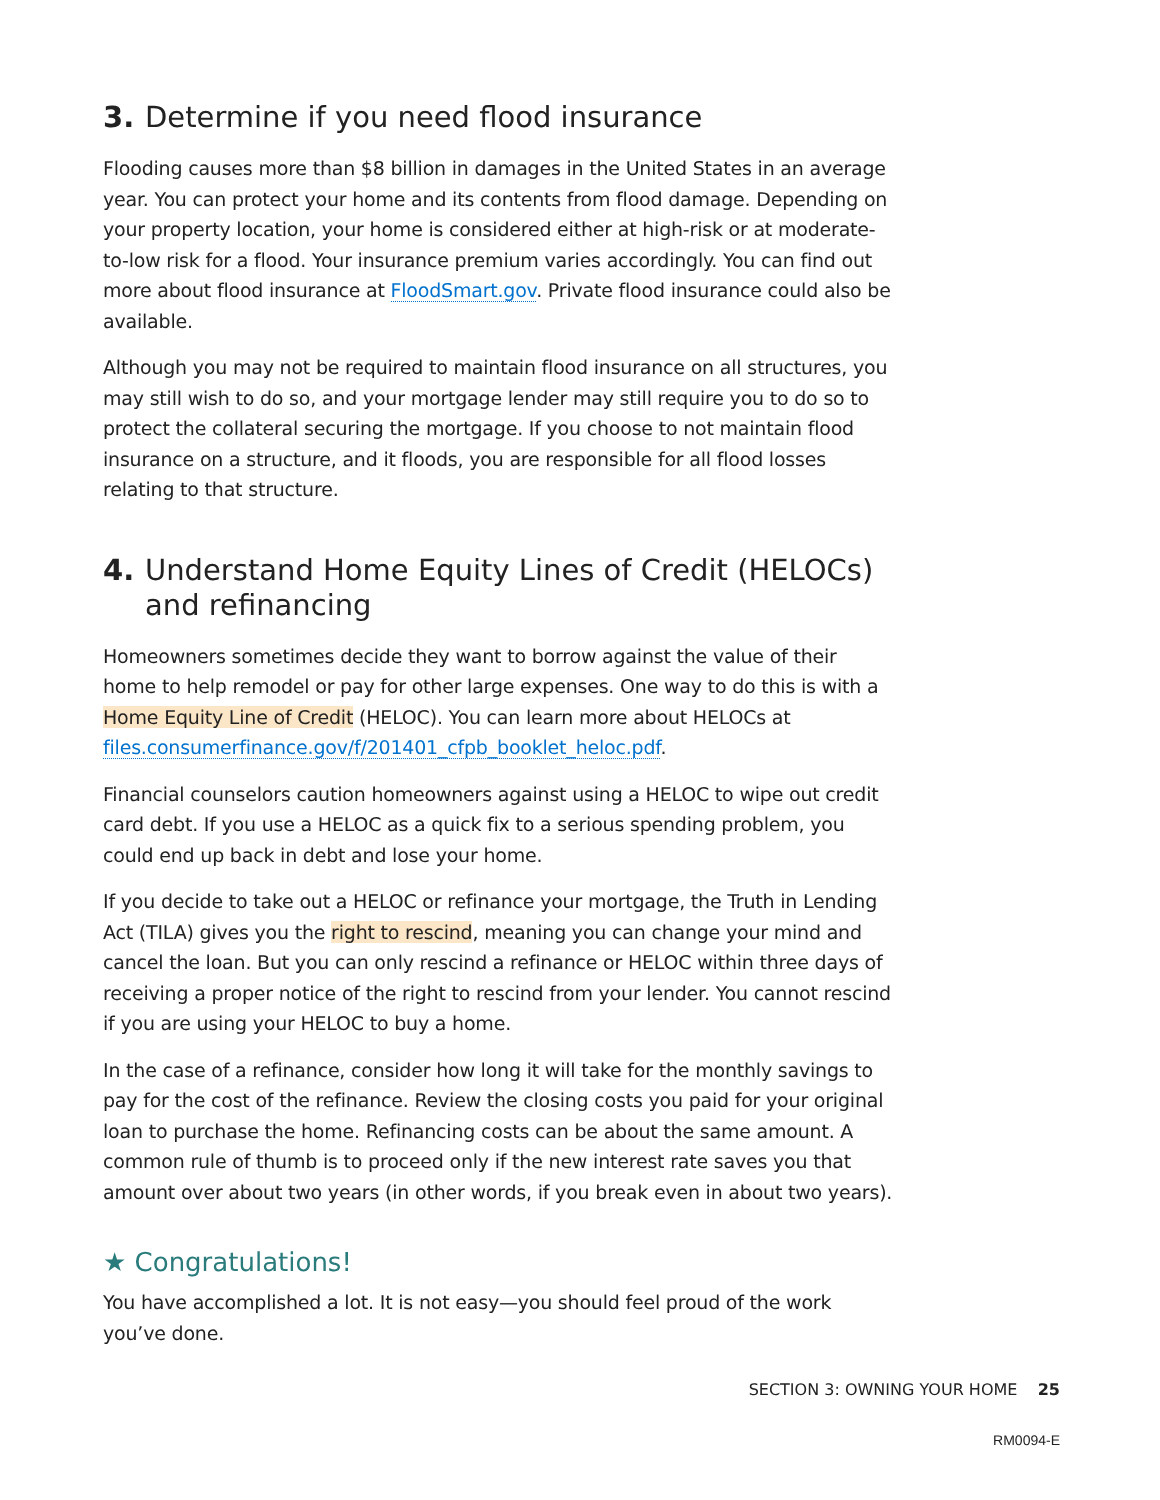3. Determine if you need flood insurance
Flooding causes more than $8 billion in damages in the United States in an average year. You can protect your home and its contents from flood damage. Depending on your property location, your home is considered either at high-risk or at moderate-to-low risk for a flood. Your insurance premium varies accordingly. You can find out more about flood insurance at FloodSmart.gov. Private flood insurance could also be available.
Although you may not be required to maintain flood insurance on all structures, you may still wish to do so, and your mortgage lender may still require you to do so to protect the collateral securing the mortgage. If you choose to not maintain flood insurance on a structure, and it floods, you are responsible for all flood losses relating to that structure.
4. Understand Home Equity Lines of Credit (HELOCs) and refinancing
Homeowners sometimes decide they want to borrow against the value of their home to help remodel or pay for other large expenses. One way to do this is with a Home Equity Line of Credit (HELOC). You can learn more about HELOCs at files.consumerfinance.gov/f/201401_cfpb_booklet_heloc.pdf.
Financial counselors caution homeowners against using a HELOC to wipe out credit card debt. If you use a HELOC as a quick fix to a serious spending problem, you could end up back in debt and lose your home.
If you decide to take out a HELOC or refinance your mortgage, the Truth in Lending Act (TILA) gives you the right to rescind, meaning you can change your mind and cancel the loan. But you can only rescind a refinance or HELOC within three days of receiving a proper notice of the right to rescind from your lender. You cannot rescind if you are using your HELOC to buy a home.
In the case of a refinance, consider how long it will take for the monthly savings to pay for the cost of the refinance. Review the closing costs you paid for your original loan to purchase the home. Refinancing costs can be about the same amount. A common rule of thumb is to proceed only if the new interest rate saves you that amount over about two years (in other words, if you break even in about two years).
★ Congratulations!
You have accomplished a lot. It is not easy—you should feel proud of the work you’ve done.
SECTION 3: OWNING YOUR HOME 25
RM0094-E